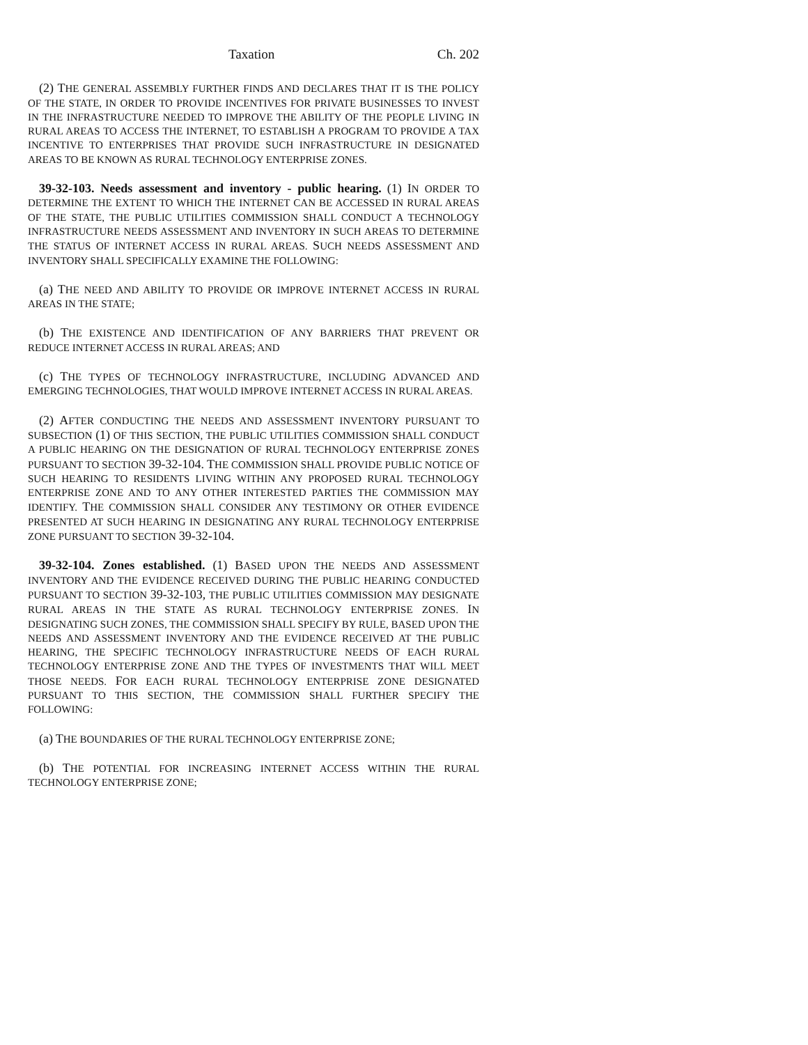Taxation Ch. 202
(2) THE GENERAL ASSEMBLY FURTHER FINDS AND DECLARES THAT IT IS THE POLICY OF THE STATE, IN ORDER TO PROVIDE INCENTIVES FOR PRIVATE BUSINESSES TO INVEST IN THE INFRASTRUCTURE NEEDED TO IMPROVE THE ABILITY OF THE PEOPLE LIVING IN RURAL AREAS TO ACCESS THE INTERNET, TO ESTABLISH A PROGRAM TO PROVIDE A TAX INCENTIVE TO ENTERPRISES THAT PROVIDE SUCH INFRASTRUCTURE IN DESIGNATED AREAS TO BE KNOWN AS RURAL TECHNOLOGY ENTERPRISE ZONES.
39-32-103. Needs assessment and inventory - public hearing. (1) IN ORDER TO DETERMINE THE EXTENT TO WHICH THE INTERNET CAN BE ACCESSED IN RURAL AREAS OF THE STATE, THE PUBLIC UTILITIES COMMISSION SHALL CONDUCT A TECHNOLOGY INFRASTRUCTURE NEEDS ASSESSMENT AND INVENTORY IN SUCH AREAS TO DETERMINE THE STATUS OF INTERNET ACCESS IN RURAL AREAS. SUCH NEEDS ASSESSMENT AND INVENTORY SHALL SPECIFICALLY EXAMINE THE FOLLOWING:
(a) THE NEED AND ABILITY TO PROVIDE OR IMPROVE INTERNET ACCESS IN RURAL AREAS IN THE STATE;
(b) THE EXISTENCE AND IDENTIFICATION OF ANY BARRIERS THAT PREVENT OR REDUCE INTERNET ACCESS IN RURAL AREAS; AND
(c) THE TYPES OF TECHNOLOGY INFRASTRUCTURE, INCLUDING ADVANCED AND EMERGING TECHNOLOGIES, THAT WOULD IMPROVE INTERNET ACCESS IN RURAL AREAS.
(2) AFTER CONDUCTING THE NEEDS AND ASSESSMENT INVENTORY PURSUANT TO SUBSECTION (1) OF THIS SECTION, THE PUBLIC UTILITIES COMMISSION SHALL CONDUCT A PUBLIC HEARING ON THE DESIGNATION OF RURAL TECHNOLOGY ENTERPRISE ZONES PURSUANT TO SECTION 39-32-104. THE COMMISSION SHALL PROVIDE PUBLIC NOTICE OF SUCH HEARING TO RESIDENTS LIVING WITHIN ANY PROPOSED RURAL TECHNOLOGY ENTERPRISE ZONE AND TO ANY OTHER INTERESTED PARTIES THE COMMISSION MAY IDENTIFY. THE COMMISSION SHALL CONSIDER ANY TESTIMONY OR OTHER EVIDENCE PRESENTED AT SUCH HEARING IN DESIGNATING ANY RURAL TECHNOLOGY ENTERPRISE ZONE PURSUANT TO SECTION 39-32-104.
39-32-104. Zones established. (1) BASED UPON THE NEEDS AND ASSESSMENT INVENTORY AND THE EVIDENCE RECEIVED DURING THE PUBLIC HEARING CONDUCTED PURSUANT TO SECTION 39-32-103, THE PUBLIC UTILITIES COMMISSION MAY DESIGNATE RURAL AREAS IN THE STATE AS RURAL TECHNOLOGY ENTERPRISE ZONES. IN DESIGNATING SUCH ZONES, THE COMMISSION SHALL SPECIFY BY RULE, BASED UPON THE NEEDS AND ASSESSMENT INVENTORY AND THE EVIDENCE RECEIVED AT THE PUBLIC HEARING, THE SPECIFIC TECHNOLOGY INFRASTRUCTURE NEEDS OF EACH RURAL TECHNOLOGY ENTERPRISE ZONE AND THE TYPES OF INVESTMENTS THAT WILL MEET THOSE NEEDS. FOR EACH RURAL TECHNOLOGY ENTERPRISE ZONE DESIGNATED PURSUANT TO THIS SECTION, THE COMMISSION SHALL FURTHER SPECIFY THE FOLLOWING:
(a) THE BOUNDARIES OF THE RURAL TECHNOLOGY ENTERPRISE ZONE;
(b) THE POTENTIAL FOR INCREASING INTERNET ACCESS WITHIN THE RURAL TECHNOLOGY ENTERPRISE ZONE;